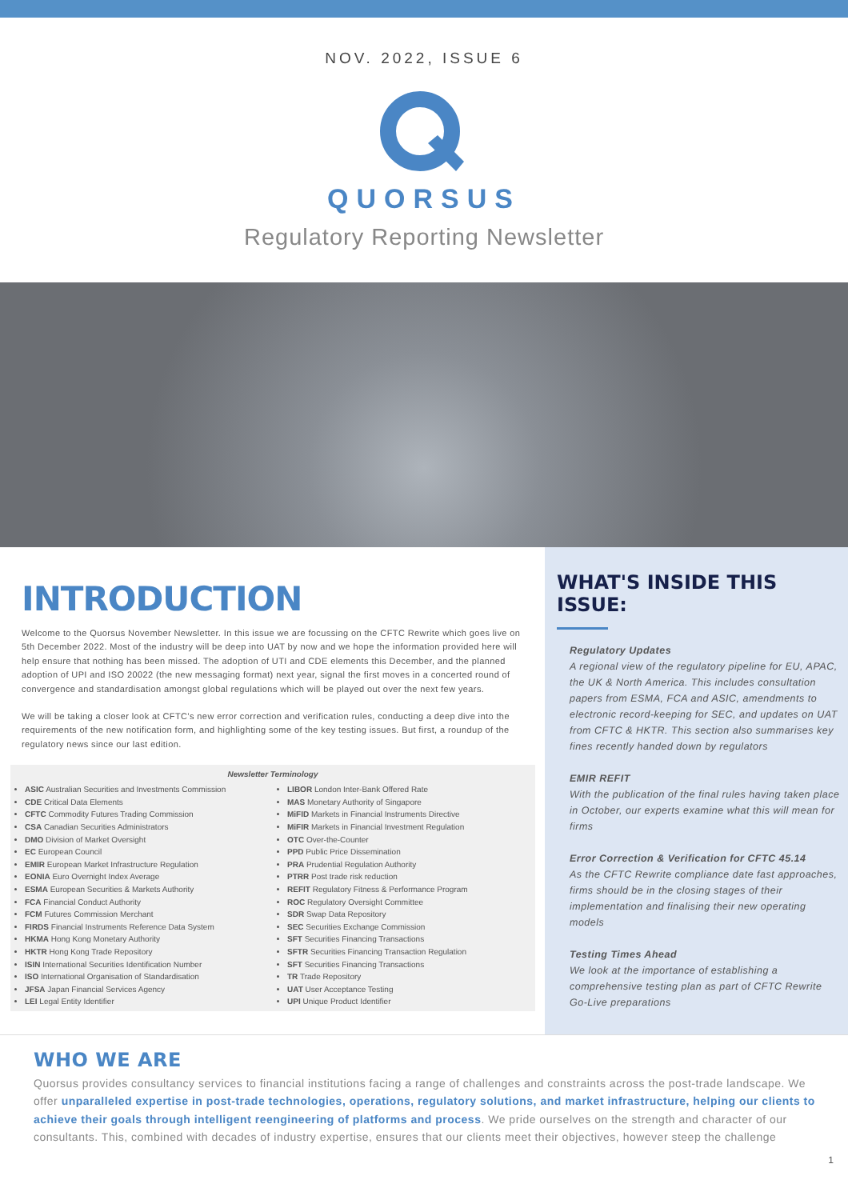NOV. 2022, ISSUE 6
QUORSUS
Regulatory Reporting Newsletter
INTRODUCTION
Welcome to the Quorsus November Newsletter. In this issue we are focussing on the CFTC Rewrite which goes live on 5th December 2022. Most of the industry will be deep into UAT by now and we hope the information provided here will help ensure that nothing has been missed. The adoption of UTI and CDE elements this December, and the planned adoption of UPI and ISO 20022 (the new messaging format) next year, signal the first moves in a concerted round of convergence and standardisation amongst global regulations which will be played out over the next few years.
We will be taking a closer look at CFTC’s new error correction and verification rules, conducting a deep dive into the requirements of the new notification form, and highlighting some of the key testing issues. But first, a roundup of the regulatory news since our last edition.
Newsletter Terminology
ASIC Australian Securities and Investments Commission
CDE Critical Data Elements
CFTC Commodity Futures Trading Commission
CSA Canadian Securities Administrators
DMO Division of Market Oversight
EC European Council
EMIR European Market Infrastructure Regulation
EONIA Euro Overnight Index Average
ESMA European Securities & Markets Authority
FCA Financial Conduct Authority
FCM Futures Commission Merchant
FIRDS Financial Instruments Reference Data System
HKMA Hong Kong Monetary Authority
HKTR Hong Kong Trade Repository
ISIN International Securities Identification Number
ISO International Organisation of Standardisation
JFSA Japan Financial Services Agency
LEI Legal Entity Identifier
LIBOR London Inter-Bank Offered Rate
MAS Monetary Authority of Singapore
MiFID Markets in Financial Instruments Directive
MiFIR Markets in Financial Investment Regulation
OTC Over-the-Counter
PPD Public Price Dissemination
PRA Prudential Regulation Authority
PTRR Post trade risk reduction
REFIT Regulatory Fitness & Performance Program
ROC Regulatory Oversight Committee
SDR Swap Data Repository
SEC Securities Exchange Commission
SFT Securities Financing Transactions
SFTR Securities Financing Transaction Regulation
SFT Securities Financing Transactions
TR Trade Repository
UAT User Acceptance Testing
UPI Unique Product Identifier
WHAT'S INSIDE THIS ISSUE:
Regulatory Updates
A regional view of the regulatory pipeline for EU, APAC, the UK & North America. This includes consultation papers from ESMA, FCA and ASIC, amendments to electronic record-keeping for SEC, and updates on UAT from CFTC & HKTR. This section also summarises key fines recently handed down by regulators
EMIR REFIT
With the publication of the final rules having taken place in October, our experts examine what this will mean for firms
Error Correction & Verification for CFTC 45.14
As the CFTC Rewrite compliance date fast approaches, firms should be in the closing stages of their implementation and finalising their new operating models
Testing Times Ahead
We look at the importance of establishing a comprehensive testing plan as part of CFTC Rewrite Go-Live preparations
WHO WE ARE
Quorsus provides consultancy services to financial institutions facing a range of challenges and constraints across the post-trade landscape. We offer unparalleled expertise in post-trade technologies, operations, regulatory solutions, and market infrastructure, helping our clients to achieve their goals through intelligent reengineering of platforms and process. We pride ourselves on the strength and character of our consultants. This, combined with decades of industry expertise, ensures that our clients meet their objectives, however steep the challenge
1